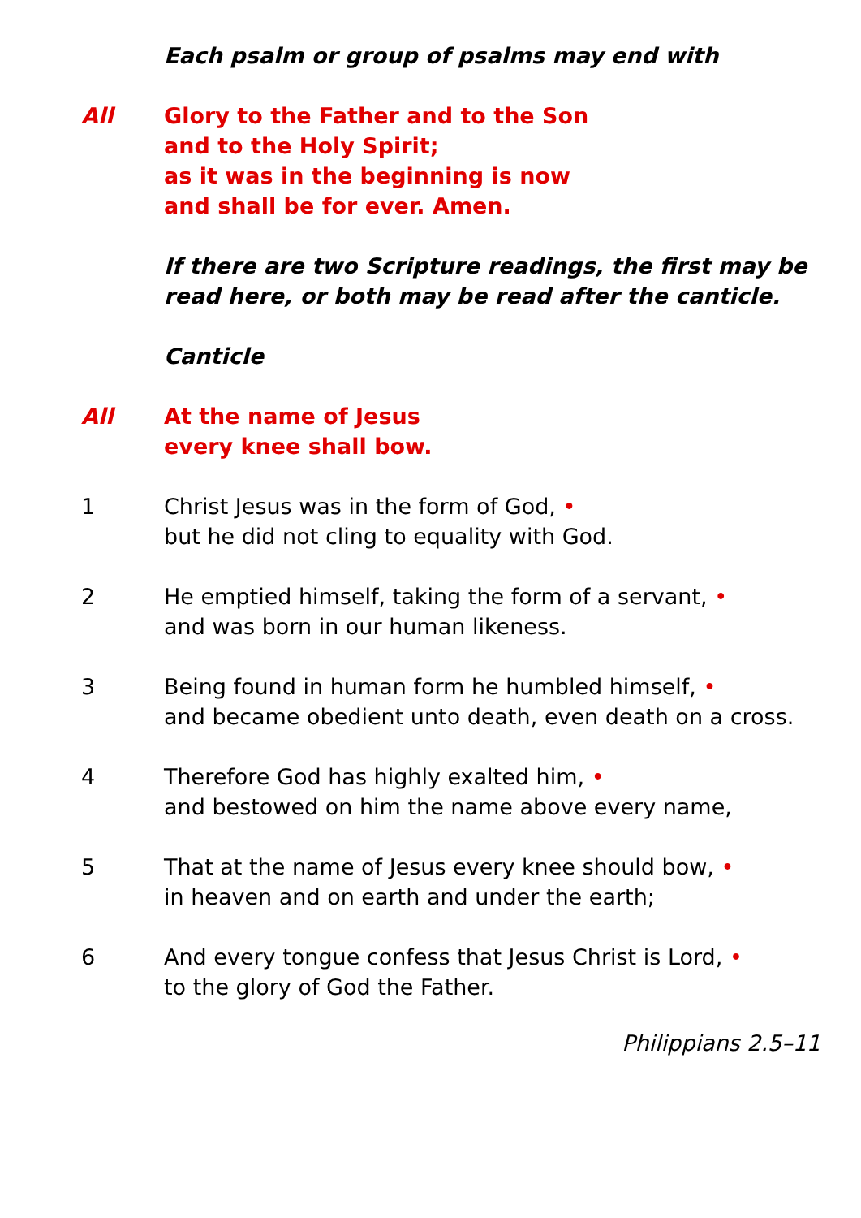Each psalm or group of psalms may end with
All Glory to the Father and to the Son
and to the Holy Spirit;
as it was in the beginning is now
and shall be for ever. Amen.
If there are two Scripture readings, the first may be read here, or both may be read after the canticle.
Canticle
All At the name of Jesus
every knee shall bow.
1 Christ Jesus was in the form of God, •
but he did not cling to equality with God.
2 He emptied himself, taking the form of a servant, •
and was born in our human likeness.
3 Being found in human form he humbled himself, •
and became obedient unto death, even death on a cross.
4 Therefore God has highly exalted him, •
and bestowed on him the name above every name,
5 That at the name of Jesus every knee should bow, •
in heaven and on earth and under the earth;
6 And every tongue confess that Jesus Christ is Lord, •
to the glory of God the Father.
Philippians 2.5–11